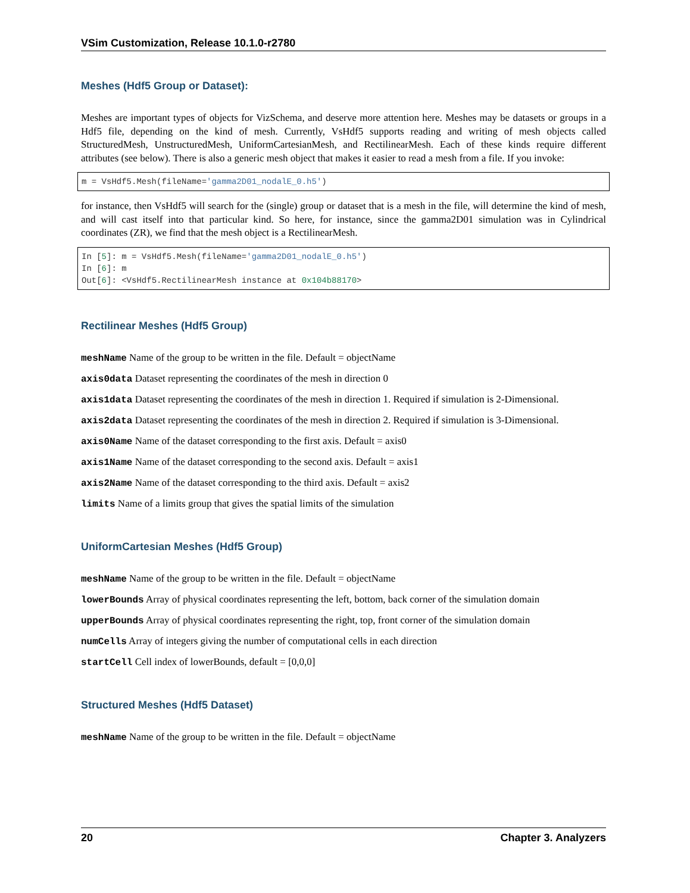VSim Customization, Release 10.1.0-r2780
Meshes (Hdf5 Group or Dataset):
Meshes are important types of objects for VizSchema, and deserve more attention here. Meshes may be datasets or groups in a Hdf5 file, depending on the kind of mesh. Currently, VsHdf5 supports reading and writing of mesh objects called StructuredMesh, UnstructuredMesh, UniformCartesianMesh, and RectilinearMesh. Each of these kinds require different attributes (see below). There is also a generic mesh object that makes it easier to read a mesh from a file. If you invoke:
m = VsHdf5.Mesh(fileName='gamma2D01_nodalE_0.h5')
for instance, then VsHdf5 will search for the (single) group or dataset that is a mesh in the file, will determine the kind of mesh, and will cast itself into that particular kind. So here, for instance, since the gamma2D01 simulation was in Cylindrical coordinates (ZR), we find that the mesh object is a RectilinearMesh.
In [5]: m = VsHdf5.Mesh(fileName='gamma2D01_nodalE_0.h5')
In [6]: m
Out[6]: <VsHdf5.RectilinearMesh instance at 0x104b88170>
Rectilinear Meshes (Hdf5 Group)
meshName Name of the group to be written in the file. Default = objectName
axis0data Dataset representing the coordinates of the mesh in direction 0
axis1data Dataset representing the coordinates of the mesh in direction 1. Required if simulation is 2-Dimensional.
axis2data Dataset representing the coordinates of the mesh in direction 2. Required if simulation is 3-Dimensional.
axis0Name Name of the dataset corresponding to the first axis. Default = axis0
axis1Name Name of the dataset corresponding to the second axis. Default = axis1
axis2Name Name of the dataset corresponding to the third axis. Default = axis2
limits Name of a limits group that gives the spatial limits of the simulation
UniformCartesian Meshes (Hdf5 Group)
meshName Name of the group to be written in the file. Default = objectName
lowerBounds Array of physical coordinates representing the left, bottom, back corner of the simulation domain
upperBounds Array of physical coordinates representing the right, top, front corner of the simulation domain
numCells Array of integers giving the number of computational cells in each direction
startCell Cell index of lowerBounds, default = [0,0,0]
Structured Meshes (Hdf5 Dataset)
meshName Name of the group to be written in the file. Default = objectName
20 Chapter 3. Analyzers